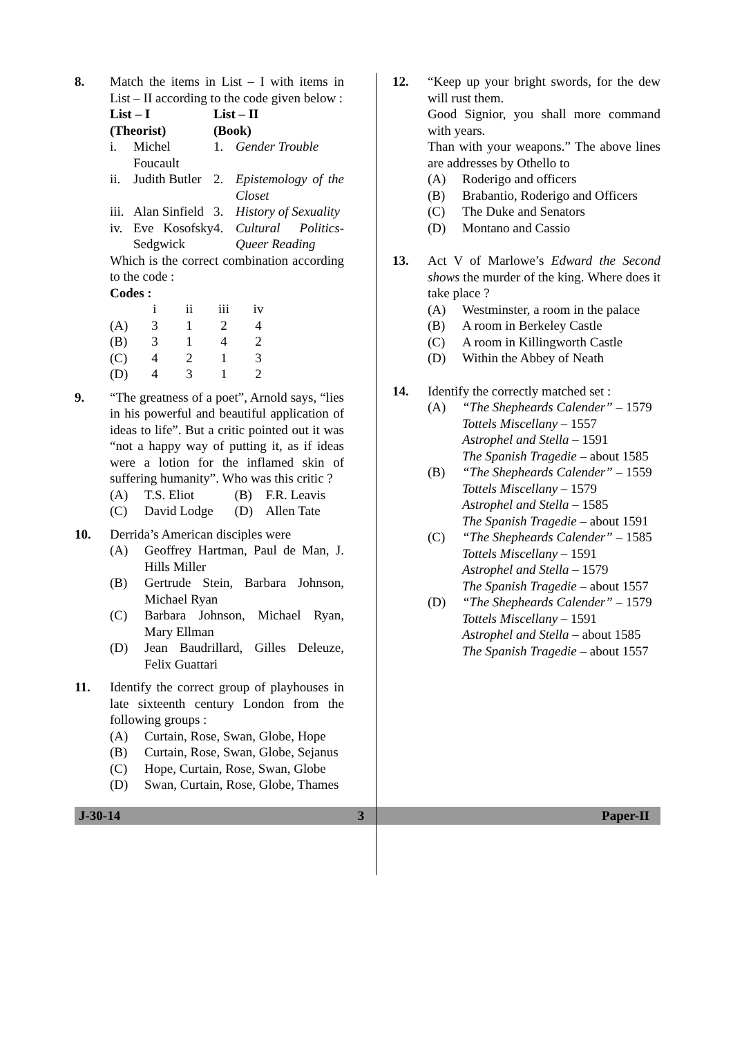8. Match the items in List – I with items in List – II according to the code given below :
| List – I (Theorist) | | List – II (Book) | |
| --- | --- | --- | --- |
| i. | Michel Foucault | 1. | Gender Trouble |
| ii. | Judith Butler | 2. | Epistemology of the Closet |
| iii. | Alan Sinfield | 3. | History of Sexuality |
| iv. | Eve Kosofsky Sedgwick | 4. | Cultural Politics-Queer Reading |
Which is the correct combination according to the code :
Codes :
| | i | ii | iii | iv |
| (A) | 3 | 1 | 2 | 4 |
| (B) | 3 | 1 | 4 | 2 |
| (C) | 4 | 2 | 1 | 3 |
| (D) | 4 | 3 | 1 | 2 |
9. “The greatness of a poet”, Arnold says, “lies in his powerful and beautiful application of ideas to life”. But a critic pointed out it was “not a happy way of putting it, as if ideas were a lotion for the inflamed skin of suffering humanity”. Who was this critic ?
| (A) | T.S. Eliot | (B) | F.R. Leavis |
| (C) | David Lodge | (D) | Allen Tate |
10. Derrida’s American disciples were
(A) Geoffrey Hartman, Paul de Man, J. Hills Miller
(B) Gertrude Stein, Barbara Johnson, Michael Ryan
(C) Barbara Johnson, Michael Ryan, Mary Ellman
(D) Jean Baudrillard, Gilles Deleuze, Felix Guattari
11. Identify the correct group of playhouses in late sixteenth century London from the following groups :
(A) Curtain, Rose, Swan, Globe, Hope
(B) Curtain, Rose, Swan, Globe, Sejanus
(C) Hope, Curtain, Rose, Swan, Globe
(D) Swan, Curtain, Rose, Globe, Thames
12. “Keep up your bright swords, for the dew will rust them.
Good Signior, you shall more command with years.
Than with your weapons.” The above lines are addresses by Othello to
(A) Roderigo and officers
(B) Brabantio, Roderigo and Officers
(C) The Duke and Senators
(D) Montano and Cassio
13. Act V of Marlowe’s Edward the Second shows the murder of the king. Where does it take place ?
(A) Westminster, a room in the palace
(B) A room in Berkeley Castle
(C) A room in Killingworth Castle
(D) Within the Abbey of Neath
14. Identify the correctly matched set :
(A) “The Shepheards Calender” – 1579
Tottels Miscellany – 1557
Astrophel and Stella – 1591
The Spanish Tragedie – about 1585
(B) “The Shepheards Calender” – 1559
Tottels Miscellany – 1579
Astrophel and Stella – 1585
The Spanish Tragedie – about 1591
(C) “The Shepheards Calender” – 1585
Tottels Miscellany – 1591
Astrophel and Stella – 1579
The Spanish Tragedie – about 1557
(D) “The Shepheards Calender” – 1579
Tottels Miscellany – 1591
Astrophel and Stella – about 1585
The Spanish Tragedie – about 1557
J-30-14 3 Paper-II